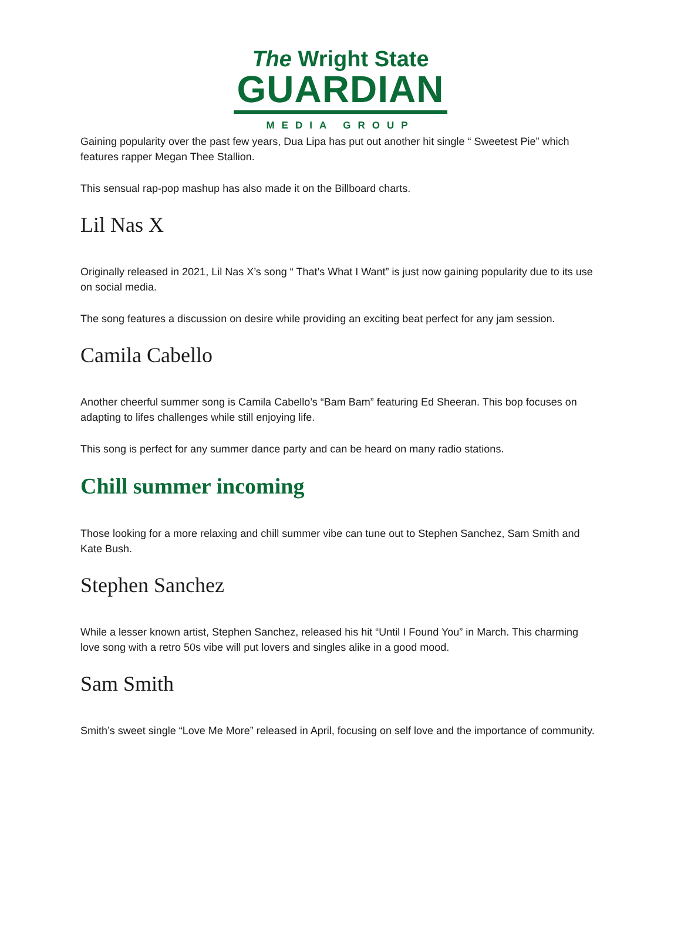The Wright State
GUARDIAN
MEDIA GROUP
Gaining popularity over the past few years, Dua Lipa has put out another hit single “ Sweetest Pie” which features rapper Megan Thee Stallion.
This sensual rap-pop mashup has also made it on the Billboard charts.
Lil Nas X
Originally released in 2021, Lil Nas X’s song “ That’s What I Want” is just now gaining popularity due to its use on social media.
The song features a discussion on desire while providing an exciting beat perfect for any jam session.
Camila Cabello
Another cheerful summer song is Camila Cabello’s “Bam Bam” featuring Ed Sheeran. This bop focuses on adapting to lifes challenges while still enjoying life.
This song is perfect for any summer dance party and can be heard on many radio stations.
Chill summer incoming
Those looking for a more relaxing and chill summer vibe can tune out to Stephen Sanchez, Sam Smith and Kate Bush.
Stephen Sanchez
While a lesser known artist, Stephen Sanchez, released his hit “Until I Found You” in March. This charming love song with a retro 50s vibe will put lovers and singles alike in a good mood.
Sam Smith
Smith’s sweet single “Love Me More” released in April, focusing on self love and the importance of community.